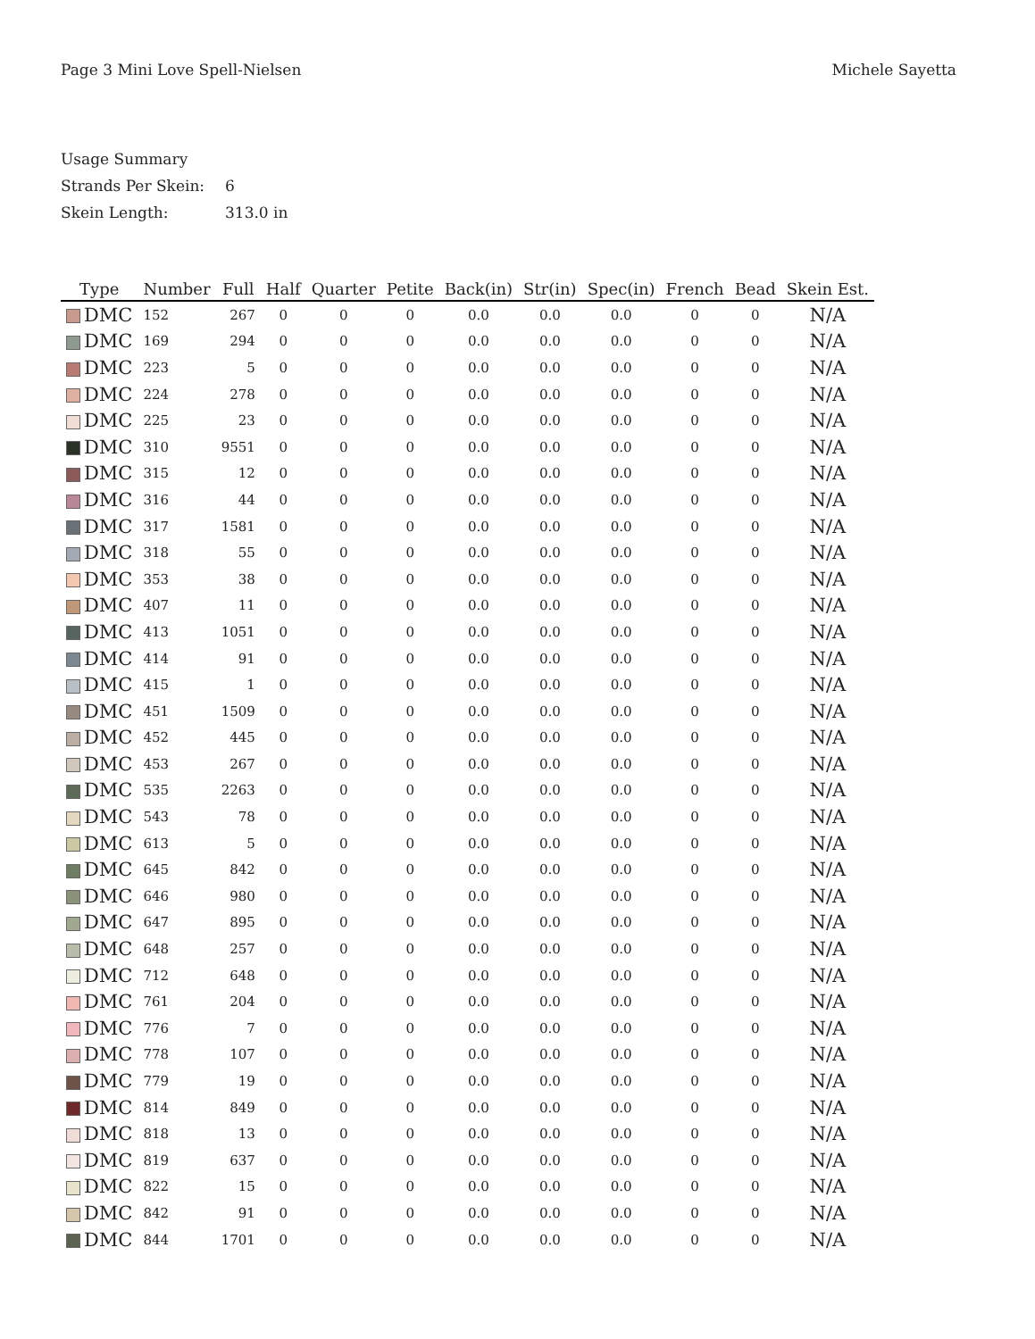Page 3 Mini Love Spell-Nielsen Michele Sayetta
Usage Summary
Strands Per Skein: 6
Skein Length: 313.0 in
| Type | Number | Full | Half | Quarter | Petite | Back(in) | Str(in) | Spec(in) | French | Bead | Skein Est. |
| --- | --- | --- | --- | --- | --- | --- | --- | --- | --- | --- | --- |
| DMC | 152 | 267 | 0 | 0 | 0 | 0.0 | 0.0 | 0.0 | 0 | 0 | N/A |
| DMC | 169 | 294 | 0 | 0 | 0 | 0.0 | 0.0 | 0.0 | 0 | 0 | N/A |
| DMC | 223 | 5 | 0 | 0 | 0 | 0.0 | 0.0 | 0.0 | 0 | 0 | N/A |
| DMC | 224 | 278 | 0 | 0 | 0 | 0.0 | 0.0 | 0.0 | 0 | 0 | N/A |
| DMC | 225 | 23 | 0 | 0 | 0 | 0.0 | 0.0 | 0.0 | 0 | 0 | N/A |
| DMC | 310 | 9551 | 0 | 0 | 0 | 0.0 | 0.0 | 0.0 | 0 | 0 | N/A |
| DMC | 315 | 12 | 0 | 0 | 0 | 0.0 | 0.0 | 0.0 | 0 | 0 | N/A |
| DMC | 316 | 44 | 0 | 0 | 0 | 0.0 | 0.0 | 0.0 | 0 | 0 | N/A |
| DMC | 317 | 1581 | 0 | 0 | 0 | 0.0 | 0.0 | 0.0 | 0 | 0 | N/A |
| DMC | 318 | 55 | 0 | 0 | 0 | 0.0 | 0.0 | 0.0 | 0 | 0 | N/A |
| DMC | 353 | 38 | 0 | 0 | 0 | 0.0 | 0.0 | 0.0 | 0 | 0 | N/A |
| DMC | 407 | 11 | 0 | 0 | 0 | 0.0 | 0.0 | 0.0 | 0 | 0 | N/A |
| DMC | 413 | 1051 | 0 | 0 | 0 | 0.0 | 0.0 | 0.0 | 0 | 0 | N/A |
| DMC | 414 | 91 | 0 | 0 | 0 | 0.0 | 0.0 | 0.0 | 0 | 0 | N/A |
| DMC | 415 | 1 | 0 | 0 | 0 | 0.0 | 0.0 | 0.0 | 0 | 0 | N/A |
| DMC | 451 | 1509 | 0 | 0 | 0 | 0.0 | 0.0 | 0.0 | 0 | 0 | N/A |
| DMC | 452 | 445 | 0 | 0 | 0 | 0.0 | 0.0 | 0.0 | 0 | 0 | N/A |
| DMC | 453 | 267 | 0 | 0 | 0 | 0.0 | 0.0 | 0.0 | 0 | 0 | N/A |
| DMC | 535 | 2263 | 0 | 0 | 0 | 0.0 | 0.0 | 0.0 | 0 | 0 | N/A |
| DMC | 543 | 78 | 0 | 0 | 0 | 0.0 | 0.0 | 0.0 | 0 | 0 | N/A |
| DMC | 613 | 5 | 0 | 0 | 0 | 0.0 | 0.0 | 0.0 | 0 | 0 | N/A |
| DMC | 645 | 842 | 0 | 0 | 0 | 0.0 | 0.0 | 0.0 | 0 | 0 | N/A |
| DMC | 646 | 980 | 0 | 0 | 0 | 0.0 | 0.0 | 0.0 | 0 | 0 | N/A |
| DMC | 647 | 895 | 0 | 0 | 0 | 0.0 | 0.0 | 0.0 | 0 | 0 | N/A |
| DMC | 648 | 257 | 0 | 0 | 0 | 0.0 | 0.0 | 0.0 | 0 | 0 | N/A |
| DMC | 712 | 648 | 0 | 0 | 0 | 0.0 | 0.0 | 0.0 | 0 | 0 | N/A |
| DMC | 761 | 204 | 0 | 0 | 0 | 0.0 | 0.0 | 0.0 | 0 | 0 | N/A |
| DMC | 776 | 7 | 0 | 0 | 0 | 0.0 | 0.0 | 0.0 | 0 | 0 | N/A |
| DMC | 778 | 107 | 0 | 0 | 0 | 0.0 | 0.0 | 0.0 | 0 | 0 | N/A |
| DMC | 779 | 19 | 0 | 0 | 0 | 0.0 | 0.0 | 0.0 | 0 | 0 | N/A |
| DMC | 814 | 849 | 0 | 0 | 0 | 0.0 | 0.0 | 0.0 | 0 | 0 | N/A |
| DMC | 818 | 13 | 0 | 0 | 0 | 0.0 | 0.0 | 0.0 | 0 | 0 | N/A |
| DMC | 819 | 637 | 0 | 0 | 0 | 0.0 | 0.0 | 0.0 | 0 | 0 | N/A |
| DMC | 822 | 15 | 0 | 0 | 0 | 0.0 | 0.0 | 0.0 | 0 | 0 | N/A |
| DMC | 842 | 91 | 0 | 0 | 0 | 0.0 | 0.0 | 0.0 | 0 | 0 | N/A |
| DMC | 844 | 1701 | 0 | 0 | 0 | 0.0 | 0.0 | 0.0 | 0 | 0 | N/A |